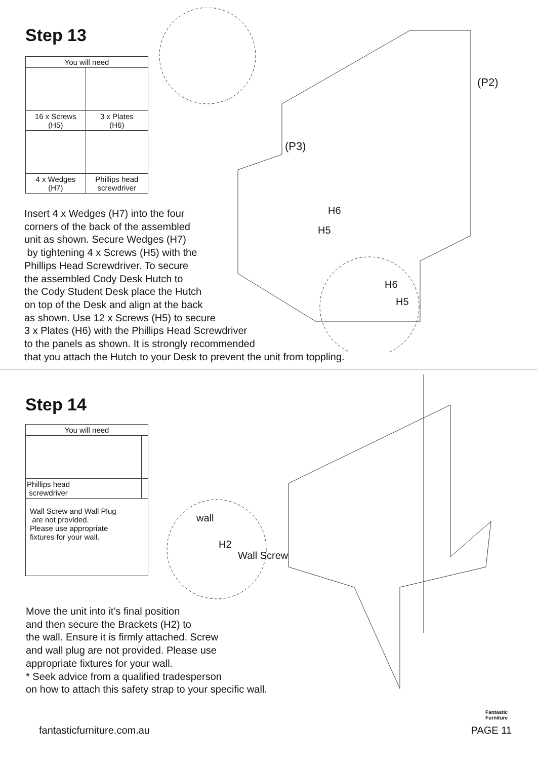Step 13
| You will need | |
| --- | --- |
| 16 x Screws (H5) | 3 x Plates (H6) |
| 4 x Wedges (H7) | Phillips head screwdriver |
(P2)
(P3)
H6
H5
H6
H5
Insert 4 x Wedges (H7) into the four
corners of the back of the assembled
unit as shown. Secure Wedges (H7)
by tightening 4 x Screws (H5) with the
Phillips Head Screwdriver. To secure
the assembled Cody Desk Hutch to
the Cody Student Desk place the Hutch
on top of the Desk and align at the back
as shown. Use 12 x Screws (H5) to secure
3 x Plates (H6) with the Phillips Head Screwdriver
to the panels as shown. It is strongly recommended
that you attach the Hutch to your Desk to prevent the unit from toppling.
Step 14
| You will need | |
| --- | --- |
| Phillips head screwdriver | |
| Wall Screw and Wall Plug are not provided. Please use appropriate fixtures for your wall. | |
wall
H2
Wall Screw
Move the unit into it’s final position
and then secure the Brackets (H2) to
the wall. Ensure it is firmly attached. Screw
and wall plug are not provided. Please use
appropriate fixtures for your wall.
* Seek advice from a qualified tradesperson
on how to attach this safety strap to your specific wall.
Fantastic
Furniture
fantasticfurniture.com.au PAGE 11